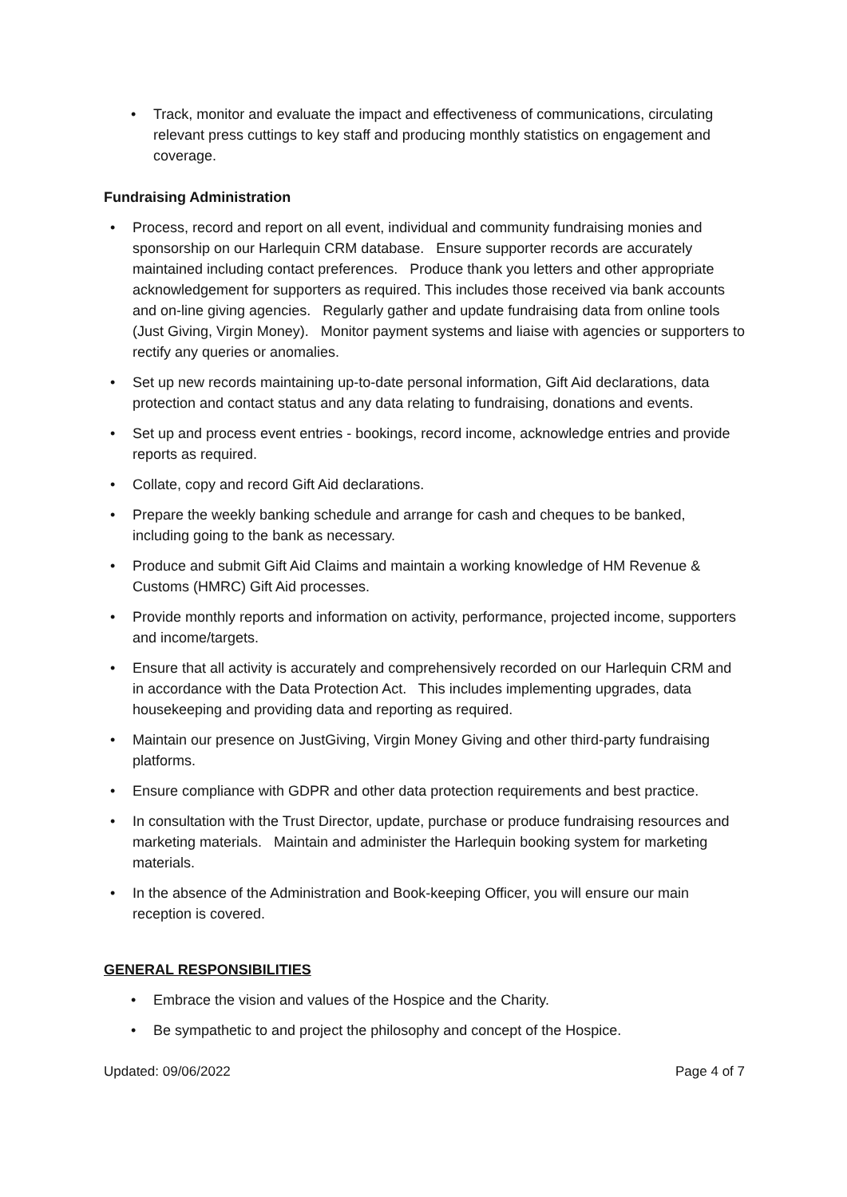• Track, monitor and evaluate the impact and effectiveness of communications, circulating relevant press cuttings to key staff and producing monthly statistics on engagement and coverage.
Fundraising Administration
• Process, record and report on all event, individual and community fundraising monies and sponsorship on our Harlequin CRM database. Ensure supporter records are accurately maintained including contact preferences. Produce thank you letters and other appropriate acknowledgement for supporters as required. This includes those received via bank accounts and on-line giving agencies. Regularly gather and update fundraising data from online tools (Just Giving, Virgin Money). Monitor payment systems and liaise with agencies or supporters to rectify any queries or anomalies.
• Set up new records maintaining up-to-date personal information, Gift Aid declarations, data protection and contact status and any data relating to fundraising, donations and events.
• Set up and process event entries - bookings, record income, acknowledge entries and provide reports as required.
• Collate, copy and record Gift Aid declarations.
• Prepare the weekly banking schedule and arrange for cash and cheques to be banked, including going to the bank as necessary.
• Produce and submit Gift Aid Claims and maintain a working knowledge of HM Revenue & Customs (HMRC) Gift Aid processes.
• Provide monthly reports and information on activity, performance, projected income, supporters and income/targets.
• Ensure that all activity is accurately and comprehensively recorded on our Harlequin CRM and in accordance with the Data Protection Act. This includes implementing upgrades, data housekeeping and providing data and reporting as required.
• Maintain our presence on JustGiving, Virgin Money Giving and other third-party fundraising platforms.
• Ensure compliance with GDPR and other data protection requirements and best practice.
• In consultation with the Trust Director, update, purchase or produce fundraising resources and marketing materials. Maintain and administer the Harlequin booking system for marketing materials.
• In the absence of the Administration and Book-keeping Officer, you will ensure our main reception is covered.
GENERAL RESPONSIBILITIES
• Embrace the vision and values of the Hospice and the Charity.
• Be sympathetic to and project the philosophy and concept of the Hospice.
Updated: 09/06/2022 Page 4 of 7